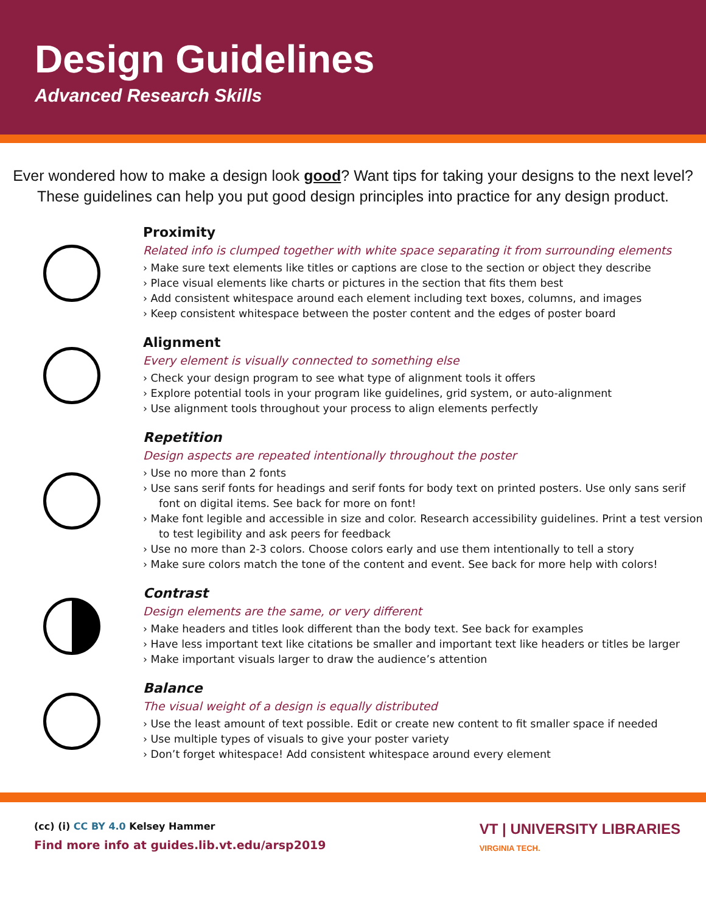Design Guidelines
Advanced Research Skills
Ever wondered how to make a design look good? Want tips for taking your designs to the next level?
These guidelines can help you put good design principles into practice for any design product.
Proximity
Related info is clumped together with white space separating it from surrounding elements
› Make sure text elements like titles or captions are close to the section or object they describe
› Place visual elements like charts or pictures in the section that fits them best
› Add consistent whitespace around each element including text boxes, columns, and images
› Keep consistent whitespace between the poster content and the edges of poster board
Alignment
Every element is visually connected to something else
› Check your design program to see what type of alignment tools it offers
› Explore potential tools in your program like guidelines, grid system, or auto-alignment
› Use alignment tools throughout your process to align elements perfectly
Repetition
Design aspects are repeated intentionally throughout the poster
› Use no more than 2 fonts
› Use sans serif fonts for headings and serif fonts for body text on printed posters. Use only sans serif font on digital items. See back for more on font!
› Make font legible and accessible in size and color. Research accessibility guidelines. Print a test version to test legibility and ask peers for feedback
› Use no more than 2-3 colors. Choose colors early and use them intentionally to tell a story
› Make sure colors match the tone of the content and event. See back for more help with colors!
Contrast
Design elements are the same, or very different
› Make headers and titles look different than the body text. See back for examples
› Have less important text like citations be smaller and important text like headers or titles be larger
› Make important visuals larger to draw the audience’s attention
Balance
The visual weight of a design is equally distributed
› Use the least amount of text possible. Edit or create new content to fit smaller space if needed
› Use multiple types of visuals to give your poster variety
› Don’t forget whitespace! Add consistent whitespace around every element
(cc) (i) CC BY 4.0 Kelsey Hammer
Find more info at guides.lib.vt.edu/arsp2019
VT | UNIVERSITY LIBRARIES
VIRGINIA TECH.